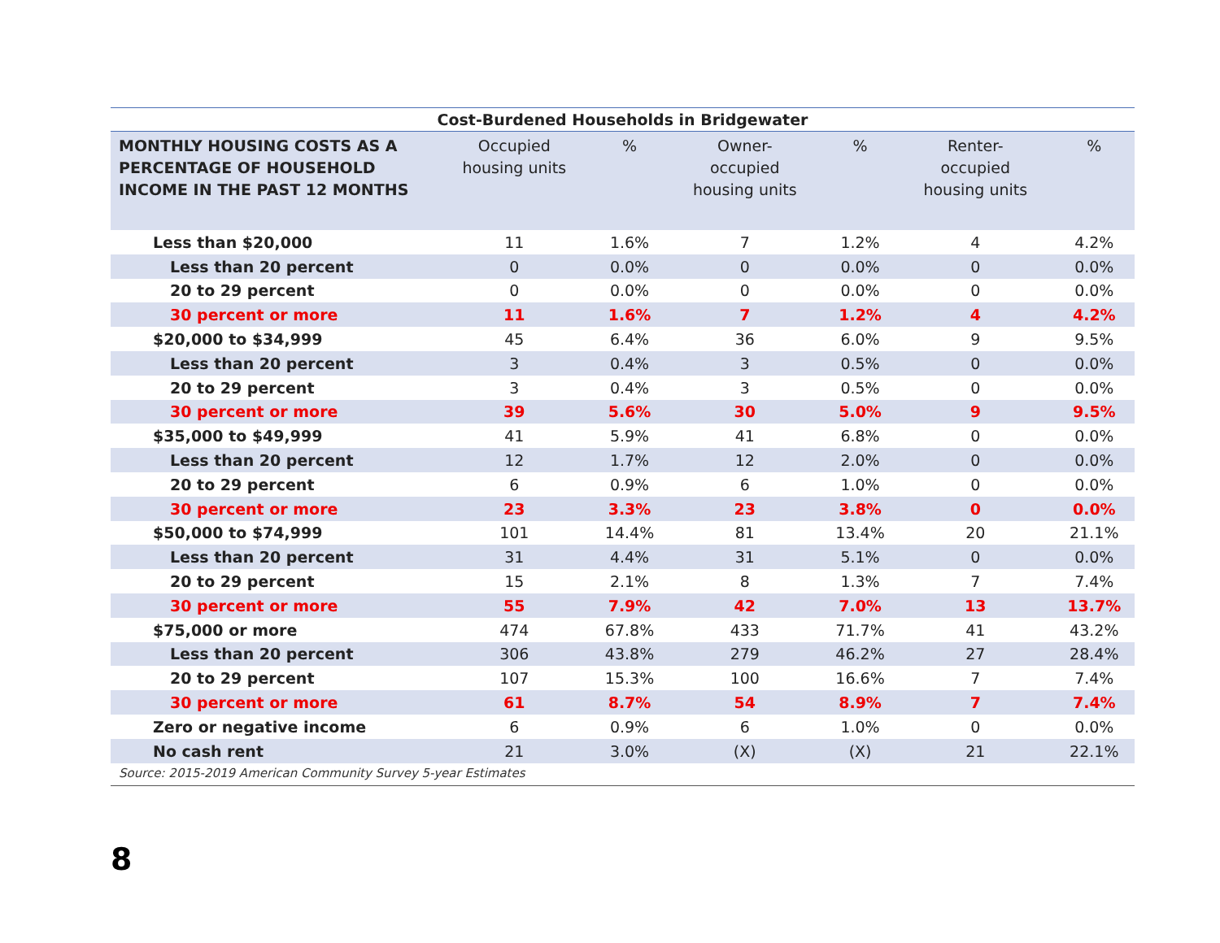Cost-Burdened Households in Bridgewater
| MONTHLY HOUSING COSTS AS A PERCENTAGE OF HOUSEHOLD INCOME IN THE PAST 12 MONTHS | Occupied housing units | % | Owner- occupied housing units | % | Renter- occupied housing units | % |
| --- | --- | --- | --- | --- | --- | --- |
| Less than $20,000 | 11 | 1.6% | 7 | 1.2% | 4 | 4.2% |
| Less than 20 percent | 0 | 0.0% | 0 | 0.0% | 0 | 0.0% |
| 20 to 29 percent | 0 | 0.0% | 0 | 0.0% | 0 | 0.0% |
| 30 percent or more | 11 | 1.6% | 7 | 1.2% | 4 | 4.2% |
| $20,000 to $34,999 | 45 | 6.4% | 36 | 6.0% | 9 | 9.5% |
| Less than 20 percent | 3 | 0.4% | 3 | 0.5% | 0 | 0.0% |
| 20 to 29 percent | 3 | 0.4% | 3 | 0.5% | 0 | 0.0% |
| 30 percent or more | 39 | 5.6% | 30 | 5.0% | 9 | 9.5% |
| $35,000 to $49,999 | 41 | 5.9% | 41 | 6.8% | 0 | 0.0% |
| Less than 20 percent | 12 | 1.7% | 12 | 2.0% | 0 | 0.0% |
| 20 to 29 percent | 6 | 0.9% | 6 | 1.0% | 0 | 0.0% |
| 30 percent or more | 23 | 3.3% | 23 | 3.8% | 0 | 0.0% |
| $50,000 to $74,999 | 101 | 14.4% | 81 | 13.4% | 20 | 21.1% |
| Less than 20 percent | 31 | 4.4% | 31 | 5.1% | 0 | 0.0% |
| 20 to 29 percent | 15 | 2.1% | 8 | 1.3% | 7 | 7.4% |
| 30 percent or more | 55 | 7.9% | 42 | 7.0% | 13 | 13.7% |
| $75,000 or more | 474 | 67.8% | 433 | 71.7% | 41 | 43.2% |
| Less than 20 percent | 306 | 43.8% | 279 | 46.2% | 27 | 28.4% |
| 20 to 29 percent | 107 | 15.3% | 100 | 16.6% | 7 | 7.4% |
| 30 percent or more | 61 | 8.7% | 54 | 8.9% | 7 | 7.4% |
| Zero or negative income | 6 | 0.9% | 6 | 1.0% | 0 | 0.0% |
| No cash rent | 21 | 3.0% | (X) | (X) | 21 | 22.1% |
Source: 2015-2019 American Community Survey 5-year Estimates
8